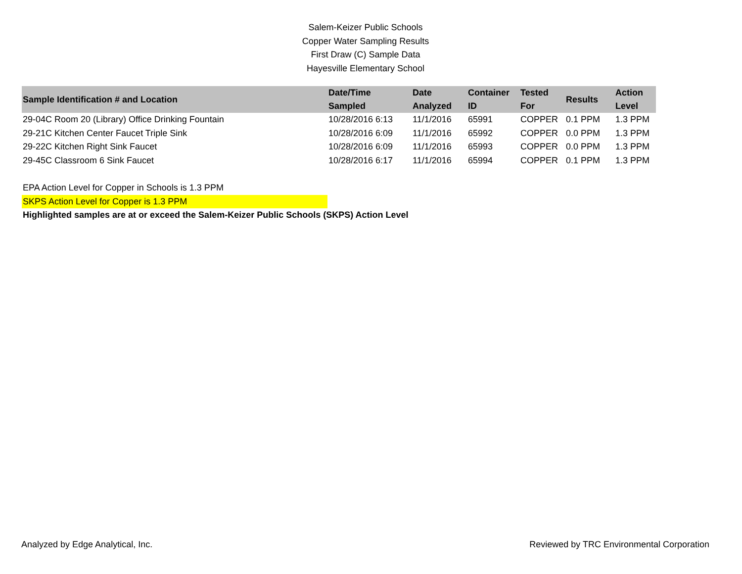Salem-Keizer Public Schools
Copper Water Sampling Results
First Draw (C) Sample Data
Hayesville Elementary School
| Sample Identification # and Location | Date/Time Sampled | Date Analyzed | Container ID | Tested For | Results | Action Level |
| --- | --- | --- | --- | --- | --- | --- |
| 29-04C Room 20 (Library) Office Drinking Fountain | 10/28/2016 6:13 | 11/1/2016 | 65991 | COPPER | 0.1 PPM | 1.3 PPM |
| 29-21C Kitchen Center Faucet Triple Sink | 10/28/2016 6:09 | 11/1/2016 | 65992 | COPPER | 0.0 PPM | 1.3 PPM |
| 29-22C Kitchen Right Sink Faucet | 10/28/2016 6:09 | 11/1/2016 | 65993 | COPPER | 0.0 PPM | 1.3 PPM |
| 29-45C Classroom 6 Sink Faucet | 10/28/2016 6:17 | 11/1/2016 | 65994 | COPPER | 0.1 PPM | 1.3 PPM |
EPA Action Level for Copper in Schools is 1.3 PPM
SKPS Action Level for Copper is 1.3 PPM
Highlighted samples are at or exceed the Salem-Keizer Public Schools (SKPS) Action Level
Analyzed by Edge Analytical, Inc. Reviewed by TRC Environmental Corporation